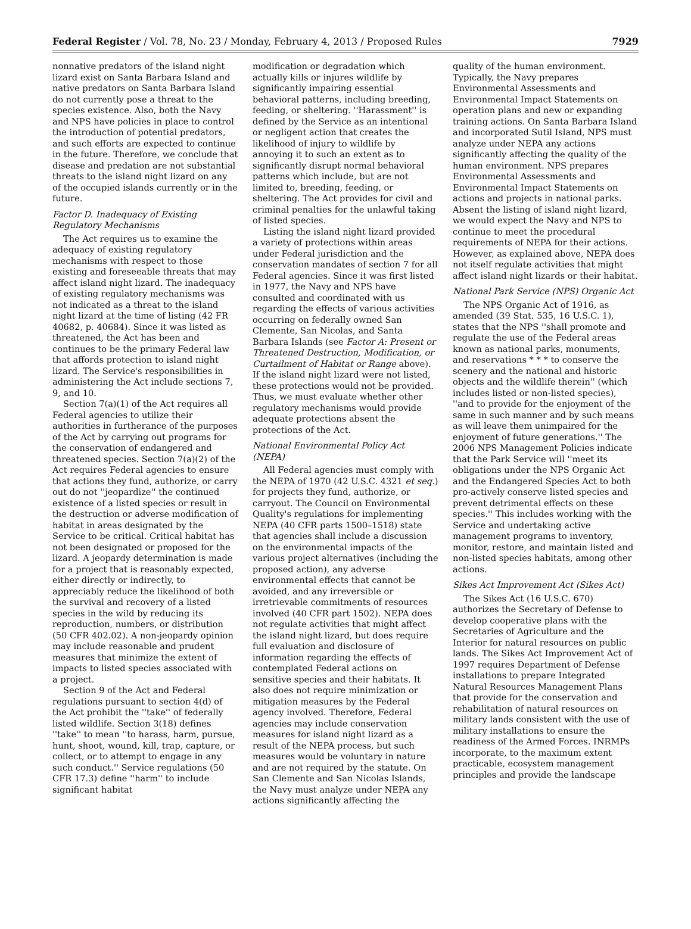Federal Register / Vol. 78, No. 23 / Monday, February 4, 2013 / Proposed Rules 7929
nonnative predators of the island night lizard exist on Santa Barbara Island and native predators on Santa Barbara Island do not currently pose a threat to the species existence. Also, both the Navy and NPS have policies in place to control the introduction of potential predators, and such efforts are expected to continue in the future. Therefore, we conclude that disease and predation are not substantial threats to the island night lizard on any of the occupied islands currently or in the future.
Factor D. Inadequacy of Existing Regulatory Mechanisms
The Act requires us to examine the adequacy of existing regulatory mechanisms with respect to those existing and foreseeable threats that may affect island night lizard. The inadequacy of existing regulatory mechanisms was not indicated as a threat to the island night lizard at the time of listing (42 FR 40682, p. 40684). Since it was listed as threatened, the Act has been and continues to be the primary Federal law that affords protection to island night lizard. The Service's responsibilities in administering the Act include sections 7, 9, and 10.
Section 7(a)(1) of the Act requires all Federal agencies to utilize their authorities in furtherance of the purposes of the Act by carrying out programs for the conservation of endangered and threatened species. Section 7(a)(2) of the Act requires Federal agencies to ensure that actions they fund, authorize, or carry out do not ''jeopardize'' the continued existence of a listed species or result in the destruction or adverse modification of habitat in areas designated by the Service to be critical. Critical habitat has not been designated or proposed for the lizard. A jeopardy determination is made for a project that is reasonably expected, either directly or indirectly, to appreciably reduce the likelihood of both the survival and recovery of a listed species in the wild by reducing its reproduction, numbers, or distribution (50 CFR 402.02). A non-jeopardy opinion may include reasonable and prudent measures that minimize the extent of impacts to listed species associated with a project.
Section 9 of the Act and Federal regulations pursuant to section 4(d) of the Act prohibit the ''take'' of federally listed wildlife. Section 3(18) defines ''take'' to mean ''to harass, harm, pursue, hunt, shoot, wound, kill, trap, capture, or collect, or to attempt to engage in any such conduct.'' Service regulations (50 CFR 17.3) define ''harm'' to include significant habitat
modification or degradation which actually kills or injures wildlife by significantly impairing essential behavioral patterns, including breeding, feeding, or sheltering. ''Harassment'' is defined by the Service as an intentional or negligent action that creates the likelihood of injury to wildlife by annoying it to such an extent as to significantly disrupt normal behavioral patterns which include, but are not limited to, breeding, feeding, or sheltering. The Act provides for civil and criminal penalties for the unlawful taking of listed species.
Listing the island night lizard provided a variety of protections within areas under Federal jurisdiction and the conservation mandates of section 7 for all Federal agencies. Since it was first listed in 1977, the Navy and NPS have consulted and coordinated with us regarding the effects of various activities occurring on federally owned San Clemente, San Nicolas, and Santa Barbara Islands (see Factor A: Present or Threatened Destruction, Modification, or Curtailment of Habitat or Range above). If the island night lizard were not listed, these protections would not be provided. Thus, we must evaluate whether other regulatory mechanisms would provide adequate protections absent the protections of the Act.
National Environmental Policy Act (NEPA)
All Federal agencies must comply with the NEPA of 1970 (42 U.S.C. 4321 et seq.) for projects they fund, authorize, or carryout. The Council on Environmental Quality's regulations for implementing NEPA (40 CFR parts 1500–1518) state that agencies shall include a discussion on the environmental impacts of the various project alternatives (including the proposed action), any adverse environmental effects that cannot be avoided, and any irreversible or irretrievable commitments of resources involved (40 CFR part 1502). NEPA does not regulate activities that might affect the island night lizard, but does require full evaluation and disclosure of information regarding the effects of contemplated Federal actions on sensitive species and their habitats. It also does not require minimization or mitigation measures by the Federal agency involved. Therefore, Federal agencies may include conservation measures for island night lizard as a result of the NEPA process, but such measures would be voluntary in nature and are not required by the statute. On San Clemente and San Nicolas Islands, the Navy must analyze under NEPA any actions significantly affecting the
quality of the human environment. Typically, the Navy prepares Environmental Assessments and Environmental Impact Statements on operation plans and new or expanding training actions. On Santa Barbara Island and incorporated Sutil Island, NPS must analyze under NEPA any actions significantly affecting the quality of the human environment. NPS prepares Environmental Assessments and Environmental Impact Statements on actions and projects in national parks. Absent the listing of island night lizard, we would expect the Navy and NPS to continue to meet the procedural requirements of NEPA for their actions. However, as explained above, NEPA does not itself regulate activities that might affect island night lizards or their habitat.
National Park Service (NPS) Organic Act
The NPS Organic Act of 1916, as amended (39 Stat. 535, 16 U.S.C. 1), states that the NPS ''shall promote and regulate the use of the Federal areas known as national parks, monuments, and reservations * * * to conserve the scenery and the national and historic objects and the wildlife therein'' (which includes listed or non-listed species), ''and to provide for the enjoyment of the same in such manner and by such means as will leave them unimpaired for the enjoyment of future generations.'' The 2006 NPS Management Policies indicate that the Park Service will ''meet its obligations under the NPS Organic Act and the Endangered Species Act to both pro-actively conserve listed species and prevent detrimental effects on these species.'' This includes working with the Service and undertaking active management programs to inventory, monitor, restore, and maintain listed and non-listed species habitats, among other actions.
Sikes Act Improvement Act (Sikes Act)
The Sikes Act (16 U.S.C. 670) authorizes the Secretary of Defense to develop cooperative plans with the Secretaries of Agriculture and the Interior for natural resources on public lands. The Sikes Act Improvement Act of 1997 requires Department of Defense installations to prepare Integrated Natural Resources Management Plans that provide for the conservation and rehabilitation of natural resources on military lands consistent with the use of military installations to ensure the readiness of the Armed Forces. INRMPs incorporate, to the maximum extent practicable, ecosystem management principles and provide the landscape